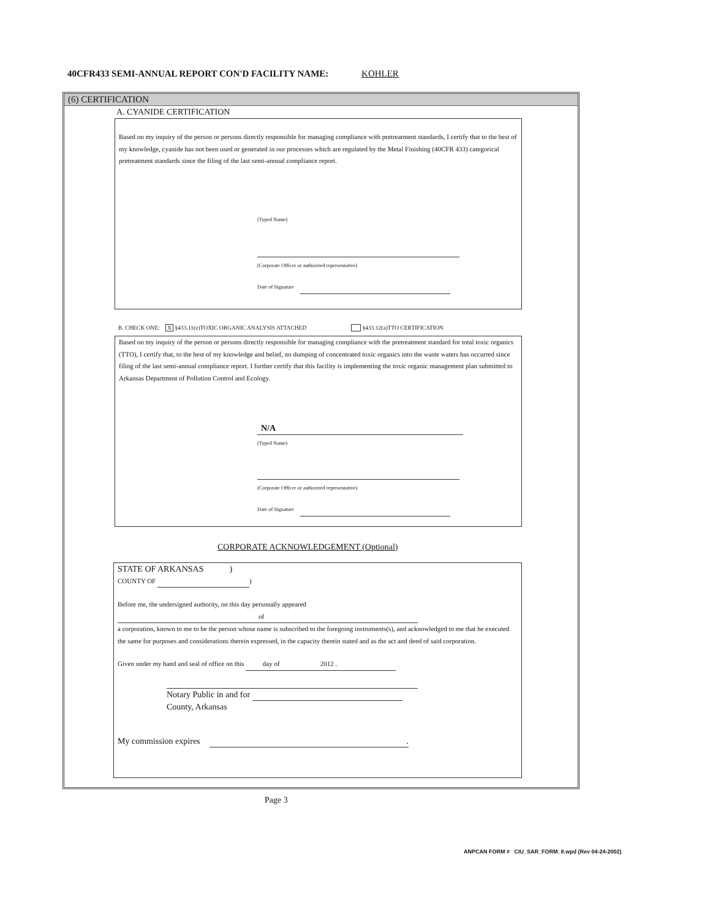40CFR433 SEMI-ANNUAL REPORT CON'D FACILITY NAME: KOHLER
(6) CERTIFICATION
A. CYANIDE CERTIFICATION
Based on my inquiry of the person or persons directly responsible for managing compliance with pretreatment standards, I certify that to the best of my knowledge, cyanide has not been used or generated in our processes which are regulated by the Metal Finishing (40CFR 433) categorical pretreatment standards since the filing of the last semi-annual compliance report.
(Typed Name)
(Corporate Officer or authorized representative)
Date of Signature
B. CHECK ONE: X §433.11(e)TOXIC ORGANIC ANALYSIS ATTACHED §433.12(a)TTO CERTIFICATION
Based on my inquiry of the person or persons directly responsible for managing compliance with the pretreatment standard for total toxic organics (TTO), I certify that, to the best of my knowledge and belief, no dumping of concentrated toxic organics into the waste waters has occurred since filing of the last semi-annual compliance report. I further certify that this facility is implementing the toxic organic management plan submitted to Arkansas Department of Pollution Control and Ecology.
N/A
(Typed Name)
(Corporate Officer or authorized representative)
Date of Signature
CORPORATE ACKNOWLEDGEMENT (Optional)
STATE OF ARKANSAS )
COUNTY OF )
Before me, the undersigned authority, on this day personally appeared
of
a corporation, known to me to be the person whose name is subscribed to the foregoing instruments(s), and acknowledged to me that he executed the same for purposes and considerations therein expressed, in the capacity therein stated and as the act and deed of said corporation.
Given under my hand and seal of office on this day of 2012 .
Notary Public in and for
County, Arkansas
My commission expires .
Page 3
ANPCAN FORM # CIU_SAR_FORM_8.wpd (Rev 04-24-2002)